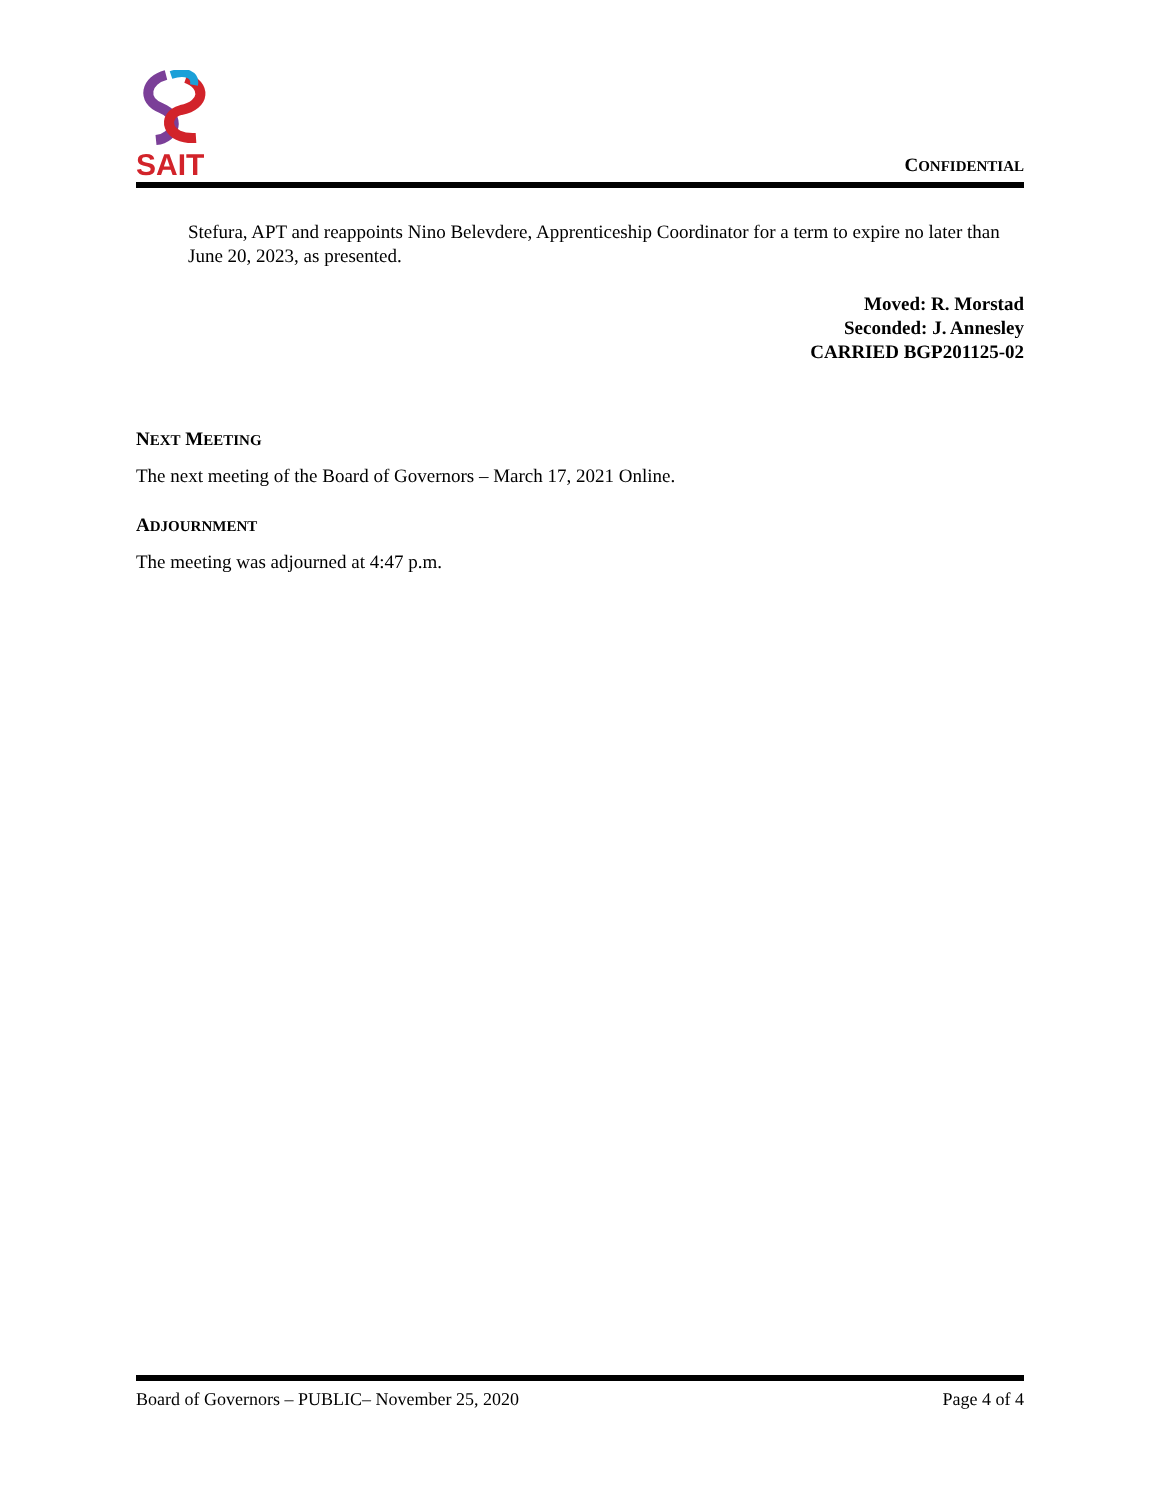SAIT
CONFIDENTIAL
Stefura, APT and reappoints Nino Belevdere, Apprenticeship Coordinator for a term to expire no later than June 20, 2023, as presented.
Moved: R. Morstad
Seconded: J. Annesley
CARRIED BGP201125-02
NEXT MEETING
The next meeting of the Board of Governors – March 17, 2021 Online.
ADJOURNMENT
The meeting was adjourned at 4:47 p.m.
Board of Governors – PUBLIC– November 25, 2020 Page 4 of 4